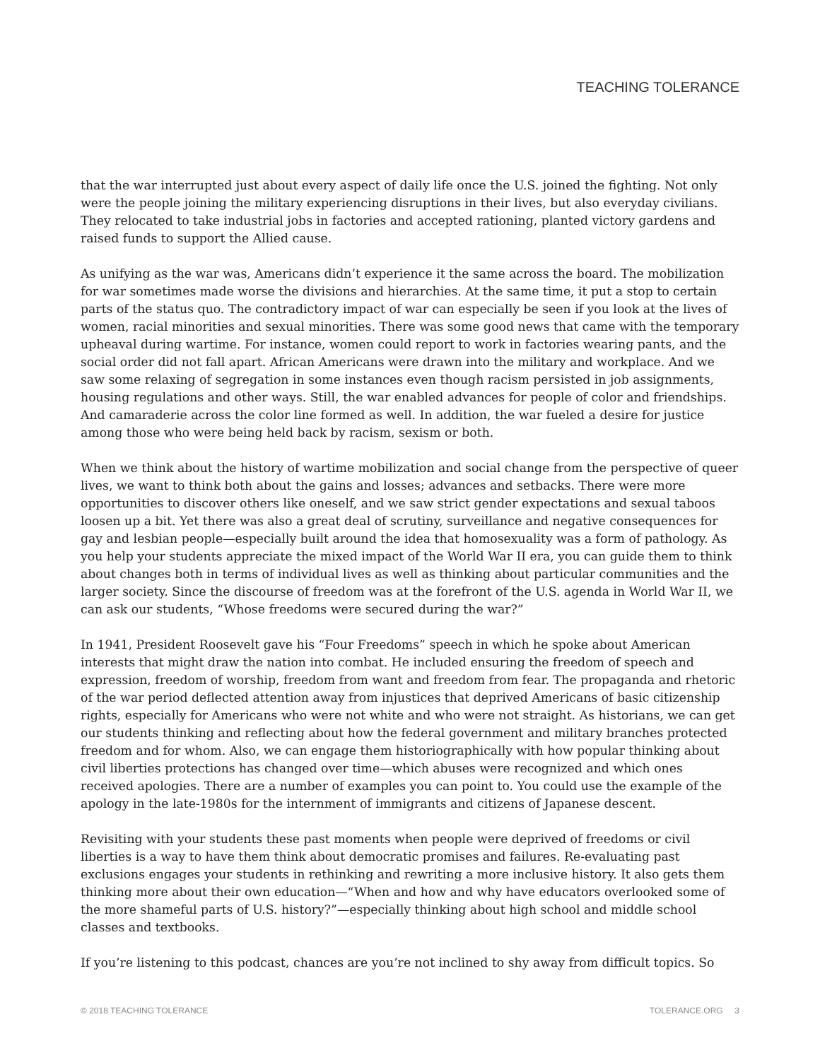TEACHING TOLERANCE
that the war interrupted just about every aspect of daily life once the U.S. joined the fighting. Not only were the people joining the military experiencing disruptions in their lives, but also everyday civilians. They relocated to take industrial jobs in factories and accepted rationing, planted victory gardens and raised funds to support the Allied cause.
As unifying as the war was, Americans didn’t experience it the same across the board. The mobilization for war sometimes made worse the divisions and hierarchies. At the same time, it put a stop to certain parts of the status quo. The contradictory impact of war can especially be seen if you look at the lives of women, racial minorities and sexual minorities. There was some good news that came with the temporary upheaval during wartime. For instance, women could report to work in factories wearing pants, and the social order did not fall apart. African Americans were drawn into the military and workplace. And we saw some relaxing of segregation in some instances even though racism persisted in job assignments, housing regulations and other ways. Still, the war enabled advances for people of color and friendships. And camaraderie across the color line formed as well. In addition, the war fueled a desire for justice among those who were being held back by racism, sexism or both.
When we think about the history of wartime mobilization and social change from the perspective of queer lives, we want to think both about the gains and losses; advances and setbacks. There were more opportunities to discover others like oneself, and we saw strict gender expectations and sexual taboos loosen up a bit. Yet there was also a great deal of scrutiny, surveillance and negative consequences for gay and lesbian people—especially built around the idea that homosexuality was a form of pathology. As you help your students appreciate the mixed impact of the World War II era, you can guide them to think about changes both in terms of individual lives as well as thinking about particular communities and the larger society. Since the discourse of freedom was at the forefront of the U.S. agenda in World War II, we can ask our students, “Whose freedoms were secured during the war?”
In 1941, President Roosevelt gave his “Four Freedoms” speech in which he spoke about American interests that might draw the nation into combat. He included ensuring the freedom of speech and expression, freedom of worship, freedom from want and freedom from fear. The propaganda and rhetoric of the war period deflected attention away from injustices that deprived Americans of basic citizenship rights, especially for Americans who were not white and who were not straight. As historians, we can get our students thinking and reflecting about how the federal government and military branches protected freedom and for whom. Also, we can engage them historiographically with how popular thinking about civil liberties protections has changed over time—which abuses were recognized and which ones received apologies. There are a number of examples you can point to. You could use the example of the apology in the late-1980s for the internment of immigrants and citizens of Japanese descent.
Revisiting with your students these past moments when people were deprived of freedoms or civil liberties is a way to have them think about democratic promises and failures. Re-evaluating past exclusions engages your students in rethinking and rewriting a more inclusive history. It also gets them thinking more about their own education—“When and how and why have educators overlooked some of the more shameful parts of U.S. history?”—especially thinking about high school and middle school classes and textbooks.
If you’re listening to this podcast, chances are you’re not inclined to shy away from difficult topics. So
© 2018 TEACHING TOLERANCE TOLERANCE.ORG 3